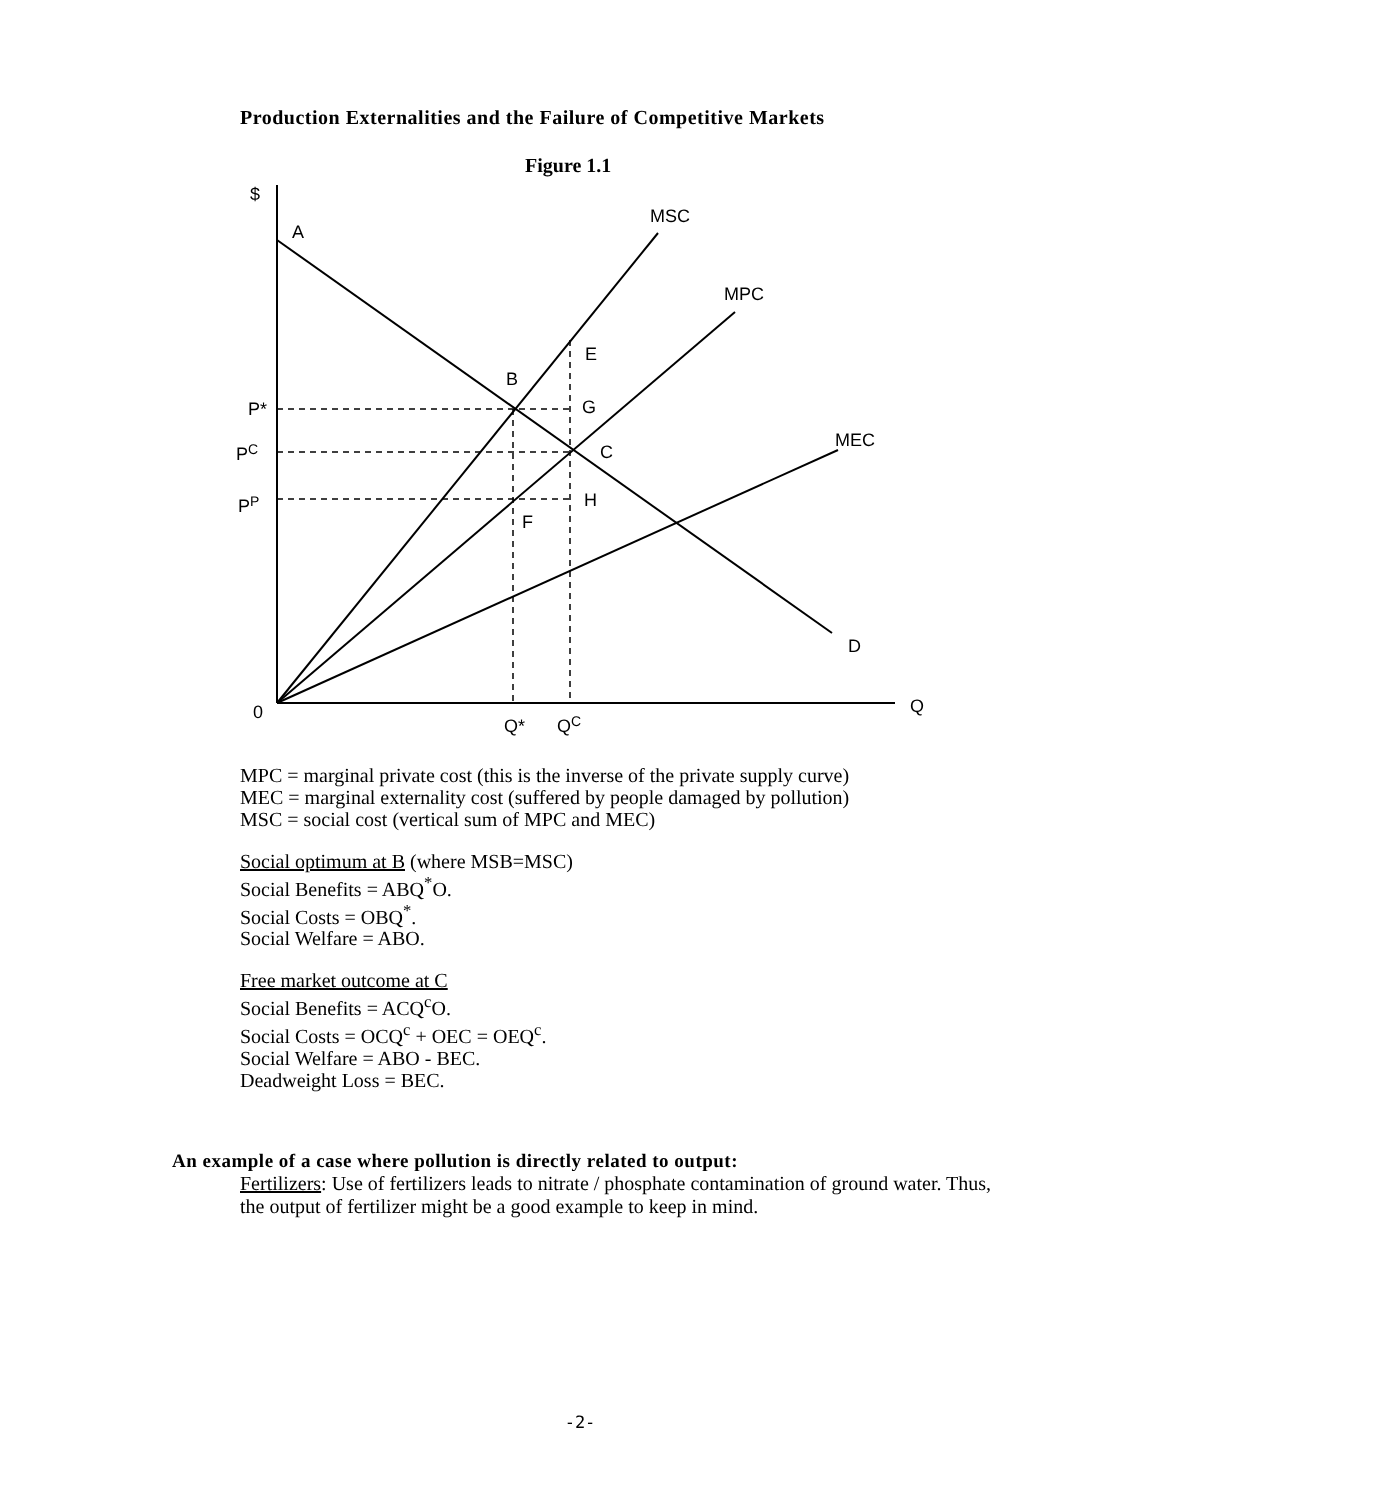Production Externalities and the Failure of Competitive Markets
Figure 1.1
$
A
MSC
MPC
MEC
D
E
B
G
C
H
F
P*
PC
PP
0
Q
Q*
QC
MPC = marginal private cost (this is the inverse of the private supply curve)
MEC = marginal externality cost (suffered by people damaged by pollution)
MSC = social cost (vertical sum of MPC and MEC)
Social optimum at B (where MSB=MSC)
Social Benefits = ABQ<sup>*</sup>O.
Social Costs = OBQ<sup>*</sup>.
Social Welfare = ABO.
Free market outcome at C
Social Benefits = ACQ<sup>c</sup>O.
Social Costs = OCQ<sup>c</sup> + OEC = OEQ<sup>c</sup>.
Social Welfare = ABO - BEC.
Deadweight Loss = BEC.
An example of a case where pollution is directly related to output:
Fertilizers: Use of fertilizers leads to nitrate / phosphate contamination of ground water. Thus, the output of fertilizer might be a good example to keep in mind.
-2-